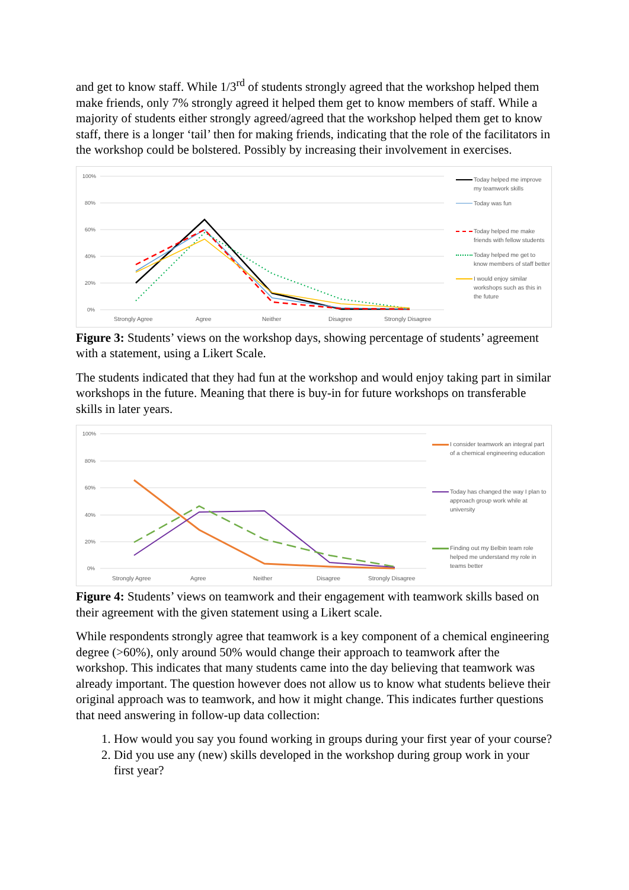and get to know staff. While 1/3<sup>rd</sup> of students strongly agreed that the workshop helped them make friends, only 7% strongly agreed it helped them get to know members of staff. While a majority of students either strongly agreed/agreed that the workshop helped them get to know staff, there is a longer ‘tail’ then for making friends, indicating that the role of the facilitators in the workshop could be bolstered. Possibly by increasing their involvement in exercises.
100%
80%
60%
40%
20%
0%
Strongly Agree
Agree
Neither
Disagree
Strongly Disagree
Today helped me improve my teamwork skills
Today was fun
Today helped me make friends with fellow students
Today helped me get to know members of staff better
I would enjoy similar workshops such as this in the future
Figure 3: Students’ views on the workshop days, showing percentage of students’ agreement with a statement, using a Likert Scale.
The students indicated that they had fun at the workshop and would enjoy taking part in similar workshops in the future. Meaning that there is buy-in for future workshops on transferable skills in later years.
100%
80%
60%
40%
20%
0%
Strongly Agree
Agree
Neither
Disagree
Strongly Disagree
I consider teamwork an integral part of a chemical engineering education
Today has changed the way I plan to approach group work while at university
Finding out my Belbin team role helped me understand my role in teams better
Figure 4: Students’ views on teamwork and their engagement with teamwork skills based on their agreement with the given statement using a Likert scale.
While respondents strongly agree that teamwork is a key component of a chemical engineering degree (>60%), only around 50% would change their approach to teamwork after the workshop. This indicates that many students came into the day believing that teamwork was already important. The question however does not allow us to know what students believe their original approach was to teamwork, and how it might change. This indicates further questions that need answering in follow-up data collection:
1. How would you say you found working in groups during your first year of your course?
2. Did you use any (new) skills developed in the workshop during group work in your first year?